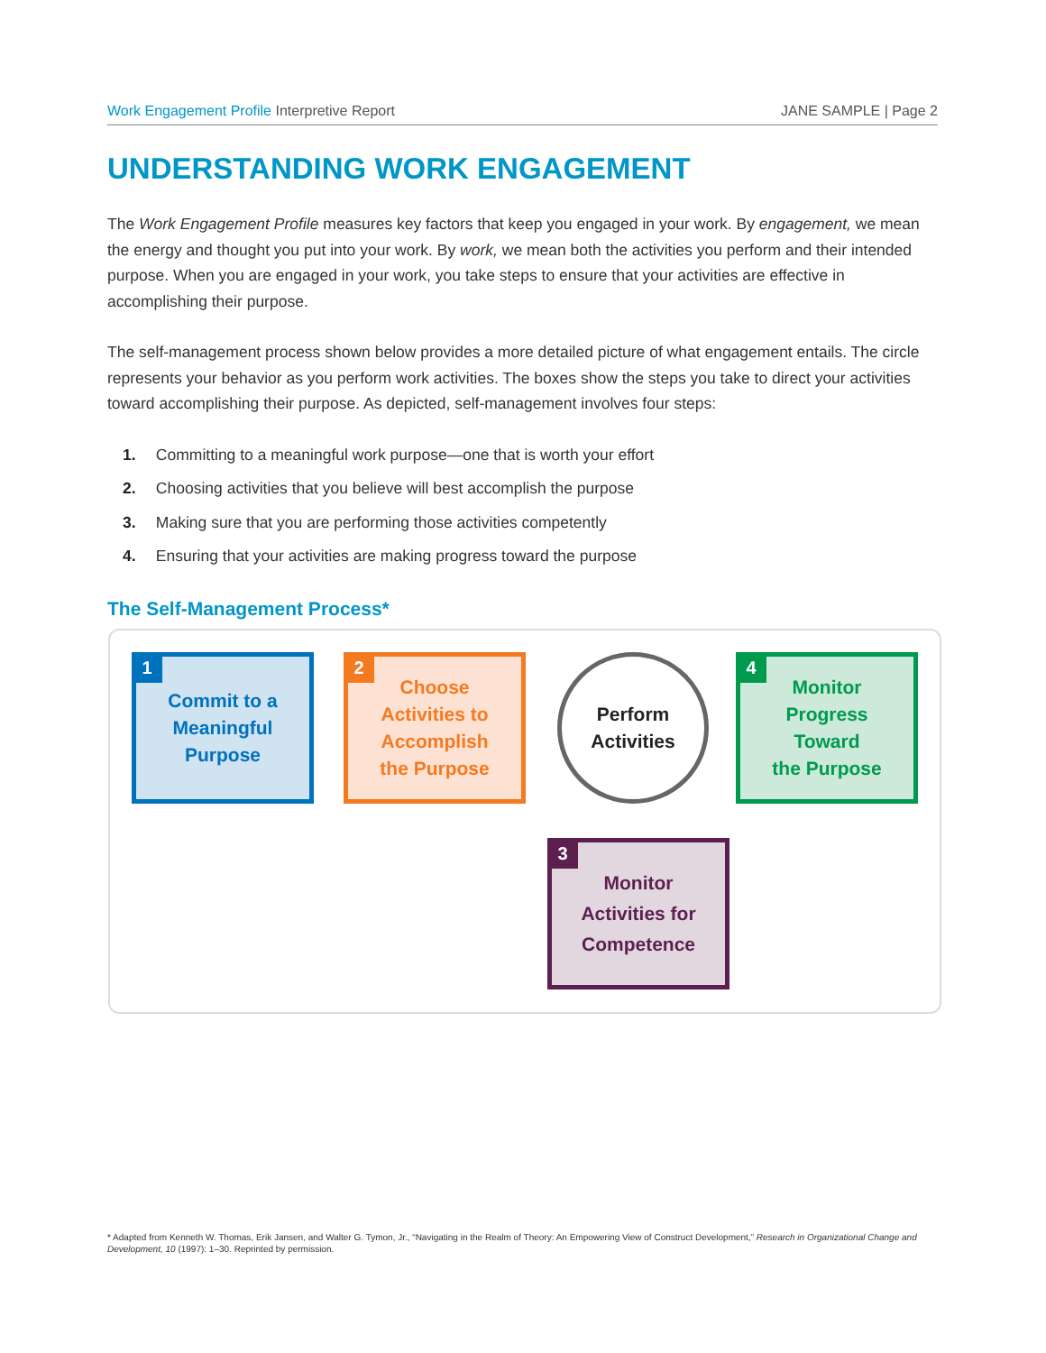Work Engagement Profile Interpretive Report JANE SAMPLE | Page 2
UNDERSTANDING WORK ENGAGEMENT
The Work Engagement Profile measures key factors that keep you engaged in your work. By engagement, we mean the energy and thought you put into your work. By work, we mean both the activities you perform and their intended purpose. When you are engaged in your work, you take steps to ensure that your activities are effective in accomplishing their purpose.
The self-management process shown below provides a more detailed picture of what engagement entails. The circle represents your behavior as you perform work activities. The boxes show the steps you take to direct your activities toward accomplishing their purpose. As depicted, self-management involves four steps:
1. Committing to a meaningful work purpose—one that is worth your effort
2. Choosing activities that you believe will best accomplish the purpose
3. Making sure that you are performing those activities competently
4. Ensuring that your activities are making progress toward the purpose
The Self-Management Process*
1 Commit to a
Meaningful
Purpose
2 Choose
Activities to
Accomplish
the Purpose
Perform
Activities
4 Monitor
Progress
Toward
the Purpose
3 Monitor
Activities for
Competence
* Adapted from Kenneth W. Thomas, Erik Jansen, and Walter G. Tymon, Jr., “Navigating in the Realm of Theory: An Empowering View of Construct Development,” Research in Organizational Change and Development, 10 (1997): 1–30. Reprinted by permission.